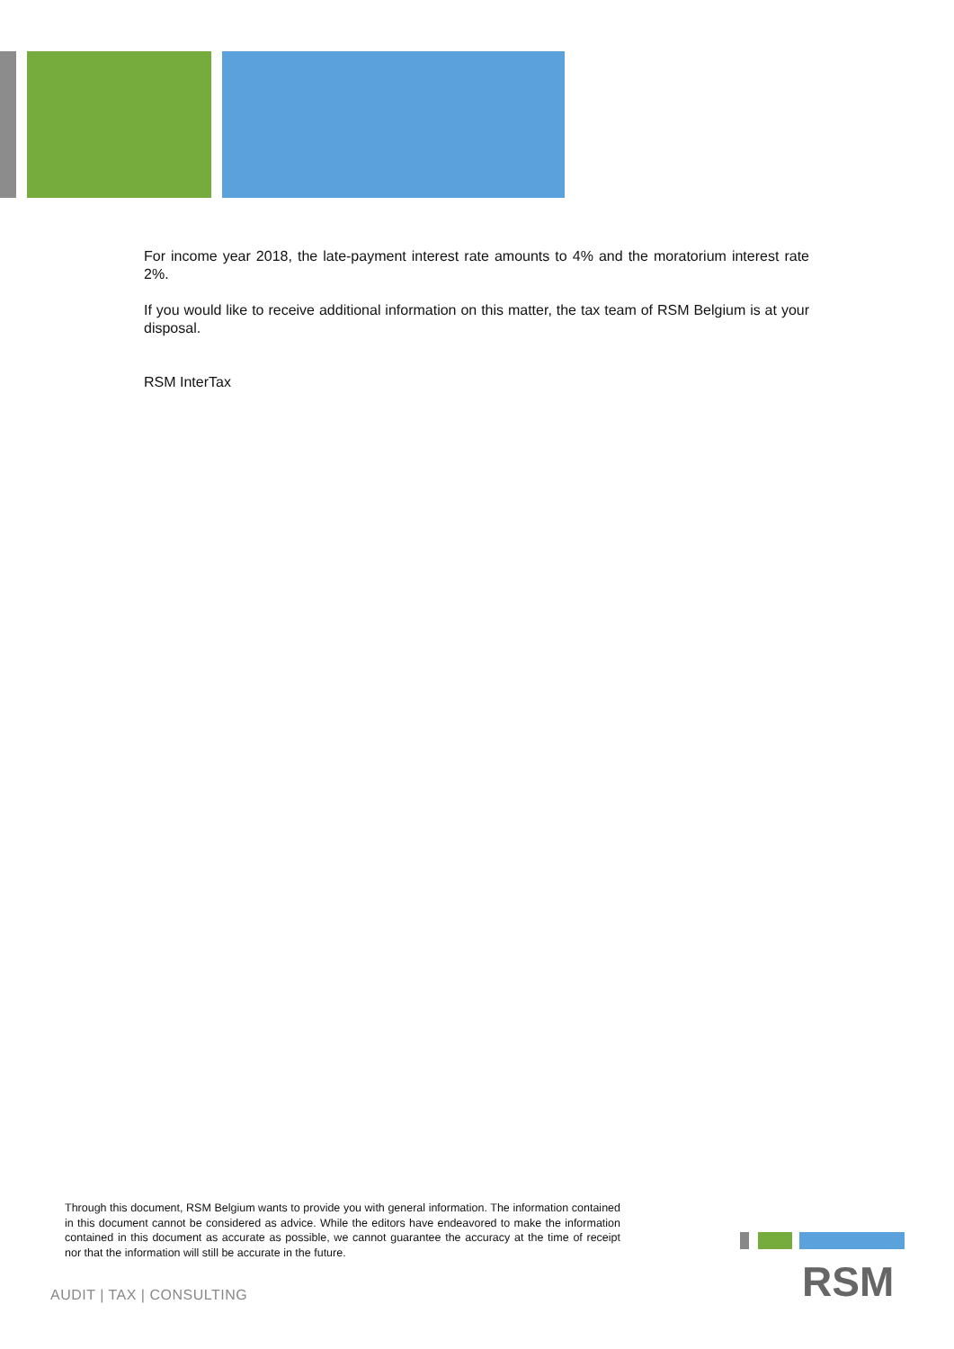For income year 2018, the late-payment interest rate amounts to 4% and the moratorium interest rate 2%.
If you would like to receive additional information on this matter, the tax team of RSM Belgium is at your disposal.
RSM InterTax
Through this document, RSM Belgium wants to provide you with general information. The information contained in this document cannot be considered as advice. While the editors have endeavored to make the information contained in this document as accurate as possible, we cannot guarantee the accuracy at the time of receipt nor that the information will still be accurate in the future.
AUDIT | TAX | CONSULTING RSM